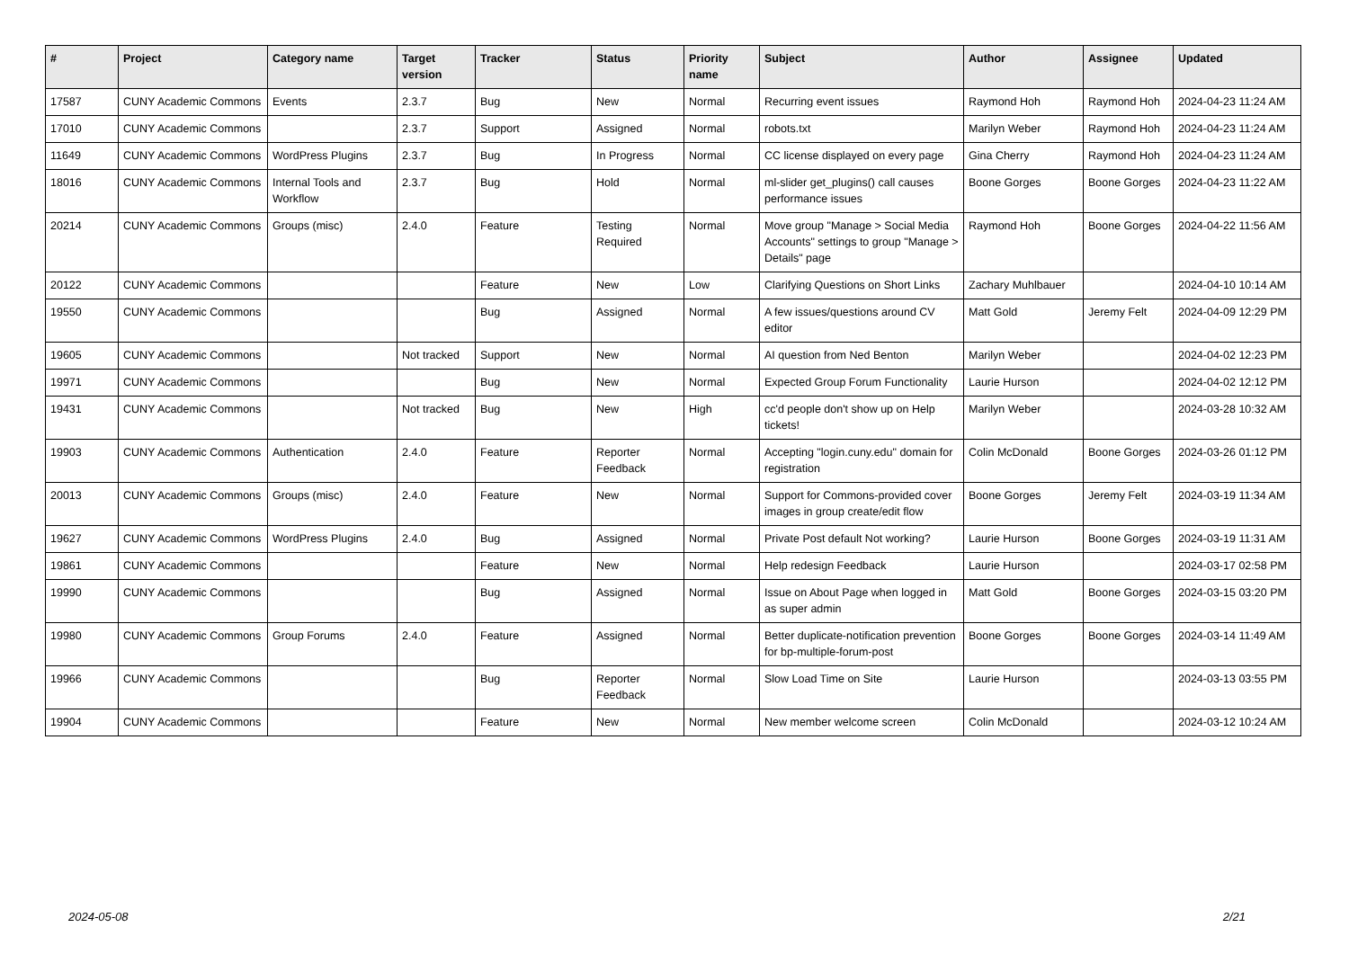| # | Project | Category name | Target version | Tracker | Status | Priority name | Subject | Author | Assignee | Updated |
| --- | --- | --- | --- | --- | --- | --- | --- | --- | --- | --- |
| 17587 | CUNY Academic Commons | Events | 2.3.7 | Bug | New | Normal | Recurring event issues | Raymond Hoh | Raymond Hoh | 2024-04-23 11:24 AM |
| 17010 | CUNY Academic Commons | | 2.3.7 | Support | Assigned | Normal | robots.txt | Marilyn Weber | Raymond Hoh | 2024-04-23 11:24 AM |
| 11649 | CUNY Academic Commons | WordPress Plugins | 2.3.7 | Bug | In Progress | Normal | CC license displayed on every page | Gina Cherry | Raymond Hoh | 2024-04-23 11:24 AM |
| 18016 | CUNY Academic Commons | Internal Tools and Workflow | 2.3.7 | Bug | Hold | Normal | ml-slider get_plugins() call causes performance issues | Boone Gorges | Boone Gorges | 2024-04-23 11:22 AM |
| 20214 | CUNY Academic Commons | Groups (misc) | 2.4.0 | Feature | Testing Required | Normal | Move group "Manage > Social Media Accounts" settings to group "Manage > Details" page | Raymond Hoh | Boone Gorges | 2024-04-22 11:56 AM |
| 20122 | CUNY Academic Commons | | | Feature | New | Low | Clarifying Questions on Short Links | Zachary Muhlbauer | | 2024-04-10 10:14 AM |
| 19550 | CUNY Academic Commons | | | Bug | Assigned | Normal | A few issues/questions around CV editor | Matt Gold | Jeremy Felt | 2024-04-09 12:29 PM |
| 19605 | CUNY Academic Commons | | Not tracked | Support | New | Normal | AI question from Ned Benton | Marilyn Weber | | 2024-04-02 12:23 PM |
| 19971 | CUNY Academic Commons | | | Bug | New | Normal | Expected Group Forum Functionality | Laurie Hurson | | 2024-04-02 12:12 PM |
| 19431 | CUNY Academic Commons | | Not tracked | Bug | New | High | cc'd people don't show up on Help tickets! | Marilyn Weber | | 2024-03-28 10:32 AM |
| 19903 | CUNY Academic Commons | Authentication | 2.4.0 | Feature | Reporter Feedback | Normal | Accepting "login.cuny.edu" domain for registration | Colin McDonald | Boone Gorges | 2024-03-26 01:12 PM |
| 20013 | CUNY Academic Commons | Groups (misc) | 2.4.0 | Feature | New | Normal | Support for Commons-provided cover images in group create/edit flow | Boone Gorges | Jeremy Felt | 2024-03-19 11:34 AM |
| 19627 | CUNY Academic Commons | WordPress Plugins | 2.4.0 | Bug | Assigned | Normal | Private Post default Not working? | Laurie Hurson | Boone Gorges | 2024-03-19 11:31 AM |
| 19861 | CUNY Academic Commons | | | Feature | New | Normal | Help redesign Feedback | Laurie Hurson | | 2024-03-17 02:58 PM |
| 19990 | CUNY Academic Commons | | | Bug | Assigned | Normal | Issue on About Page when logged in as super admin | Matt Gold | Boone Gorges | 2024-03-15 03:20 PM |
| 19980 | CUNY Academic Commons | Group Forums | 2.4.0 | Feature | Assigned | Normal | Better duplicate-notification prevention for bp-multiple-forum-post | Boone Gorges | Boone Gorges | 2024-03-14 11:49 AM |
| 19966 | CUNY Academic Commons | | | Bug | Reporter Feedback | Normal | Slow Load Time on Site | Laurie Hurson | | 2024-03-13 03:55 PM |
| 19904 | CUNY Academic Commons | | | Feature | New | Normal | New member welcome screen | Colin McDonald | | 2024-03-12 10:24 AM |
2024-05-08 2/21